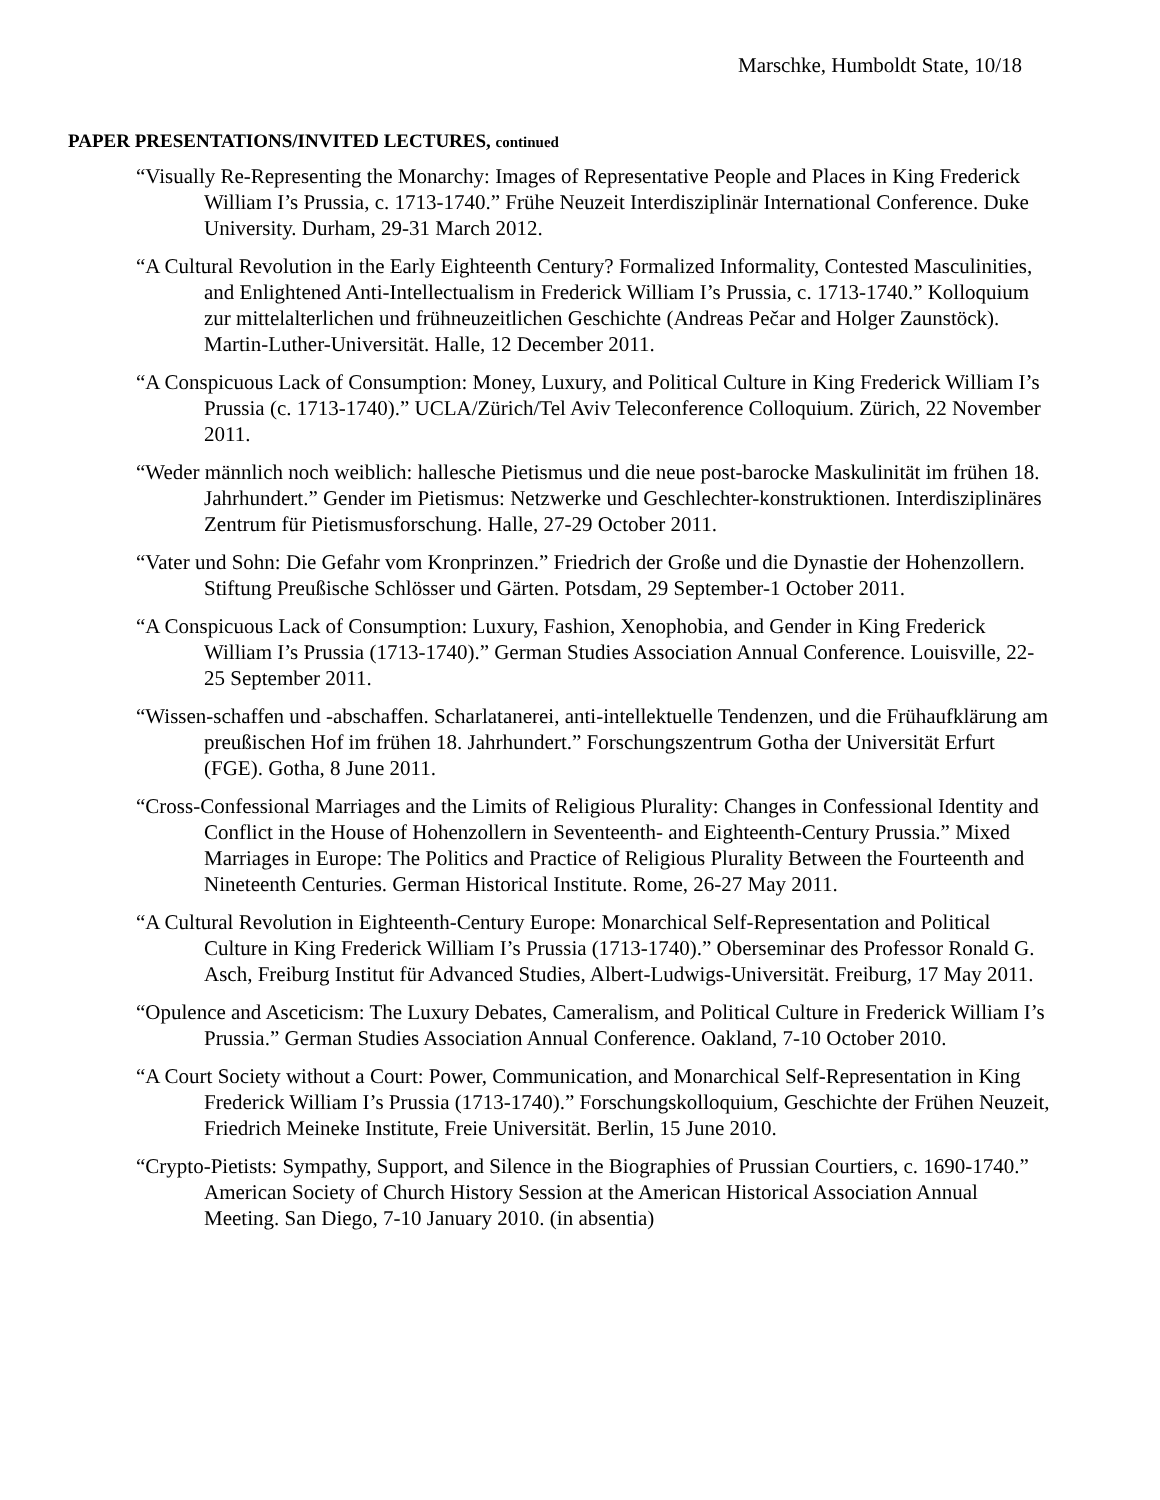Marschke, Humboldt State, 10/18
PAPER PRESENTATIONS/INVITED LECTURES, continued
“Visually Re-Representing the Monarchy: Images of Representative People and Places in King Frederick William I’s Prussia, c. 1713-1740.” Frühe Neuzeit Interdisziplinär International Conference. Duke University. Durham, 29-31 March 2012.
“A Cultural Revolution in the Early Eighteenth Century? Formalized Informality, Contested Masculinities, and Enlightened Anti-Intellectualism in Frederick William I’s Prussia, c. 1713-1740.” Kolloquium zur mittelalterlichen und frühneuzeitlichen Geschichte (Andreas Pečar and Holger Zaunstöck). Martin-Luther-Universität. Halle, 12 December 2011.
“A Conspicuous Lack of Consumption: Money, Luxury, and Political Culture in King Frederick William I’s Prussia (c. 1713-1740).” UCLA/Zürich/Tel Aviv Teleconference Colloquium. Zürich, 22 November 2011.
“Weder männlich noch weiblich: hallesche Pietismus und die neue post-barocke Maskulinität im frühen 18. Jahrhundert.” Gender im Pietismus: Netzwerke und Geschlechter-konstruktionen. Interdisziplinäres Zentrum für Pietismusforschung. Halle, 27-29 October 2011.
“Vater und Sohn: Die Gefahr vom Kronprinzen.” Friedrich der Große und die Dynastie der Hohenzollern. Stiftung Preußische Schlösser und Gärten. Potsdam, 29 September-1 October 2011.
“A Conspicuous Lack of Consumption: Luxury, Fashion, Xenophobia, and Gender in King Frederick William I’s Prussia (1713-1740).” German Studies Association Annual Conference. Louisville, 22-25 September 2011.
“Wissen-schaffen und -abschaffen. Scharlatanerei, anti-intellektuelle Tendenzen, und die Frühaufklärung am preußischen Hof im frühen 18. Jahrhundert.” Forschungszentrum Gotha der Universität Erfurt (FGE). Gotha, 8 June 2011.
“Cross-Confessional Marriages and the Limits of Religious Plurality: Changes in Confessional Identity and Conflict in the House of Hohenzollern in Seventeenth- and Eighteenth-Century Prussia.” Mixed Marriages in Europe: The Politics and Practice of Religious Plurality Between the Fourteenth and Nineteenth Centuries. German Historical Institute. Rome, 26-27 May 2011.
“A Cultural Revolution in Eighteenth-Century Europe: Monarchical Self-Representation and Political Culture in King Frederick William I’s Prussia (1713-1740).” Oberseminar des Professor Ronald G. Asch, Freiburg Institut für Advanced Studies, Albert-Ludwigs-Universität. Freiburg, 17 May 2011.
“Opulence and Asceticism: The Luxury Debates, Cameralism, and Political Culture in Frederick William I’s Prussia.” German Studies Association Annual Conference. Oakland, 7-10 October 2010.
“A Court Society without a Court: Power, Communication, and Monarchical Self-Representation in King Frederick William I’s Prussia (1713-1740).” Forschungskolloquium, Geschichte der Frühen Neuzeit, Friedrich Meineke Institute, Freie Universität. Berlin, 15 June 2010.
“Crypto-Pietists: Sympathy, Support, and Silence in the Biographies of Prussian Courtiers, c. 1690-1740.” American Society of Church History Session at the American Historical Association Annual Meeting. San Diego, 7-10 January 2010. (in absentia)